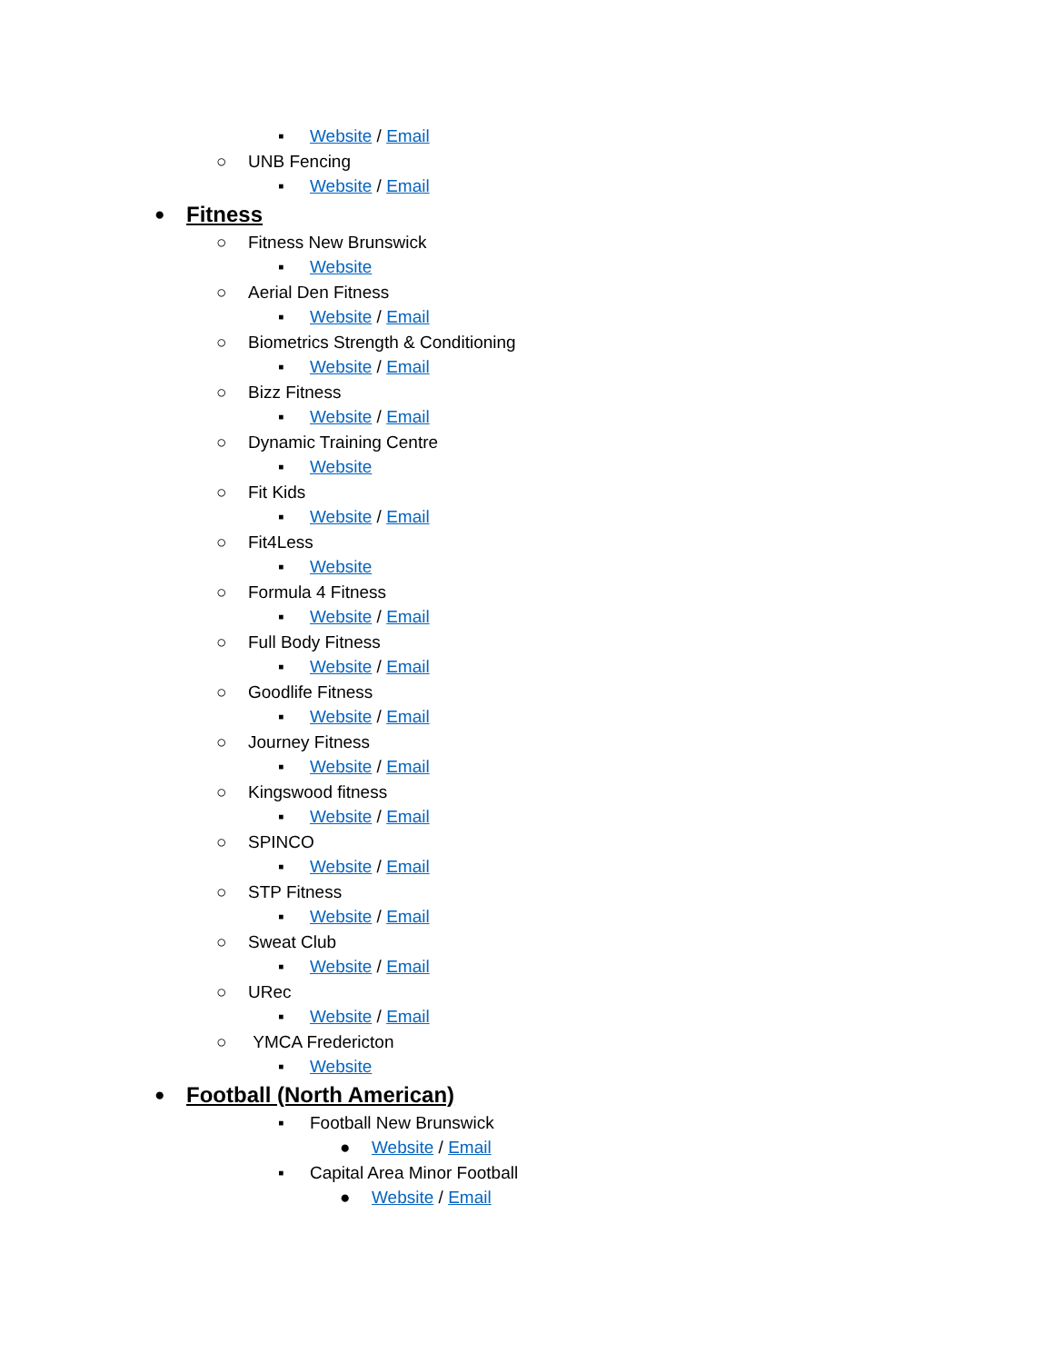▪ Website / Email
○ UNB Fencing
▪ Website / Email
● Fitness
○ Fitness New Brunswick
▪ Website
○ Aerial Den Fitness
▪ Website / Email
○ Biometrics Strength & Conditioning
▪ Website / Email
○ Bizz Fitness
▪ Website / Email
○ Dynamic Training Centre
▪ Website
○ Fit Kids
▪ Website / Email
○ Fit4Less
▪ Website
○ Formula 4 Fitness
▪ Website / Email
○ Full Body Fitness
▪ Website / Email
○ Goodlife Fitness
▪ Website / Email
○ Journey Fitness
▪ Website / Email
○ Kingswood fitness
▪ Website / Email
○ SPINCO
▪ Website / Email
○ STP Fitness
▪ Website / Email
○ Sweat Club
▪ Website / Email
○ URec
▪ Website / Email
○ YMCA Fredericton
▪ Website
● Football (North American)
▪ Football New Brunswick
● Website / Email
▪ Capital Area Minor Football
● Website / Email